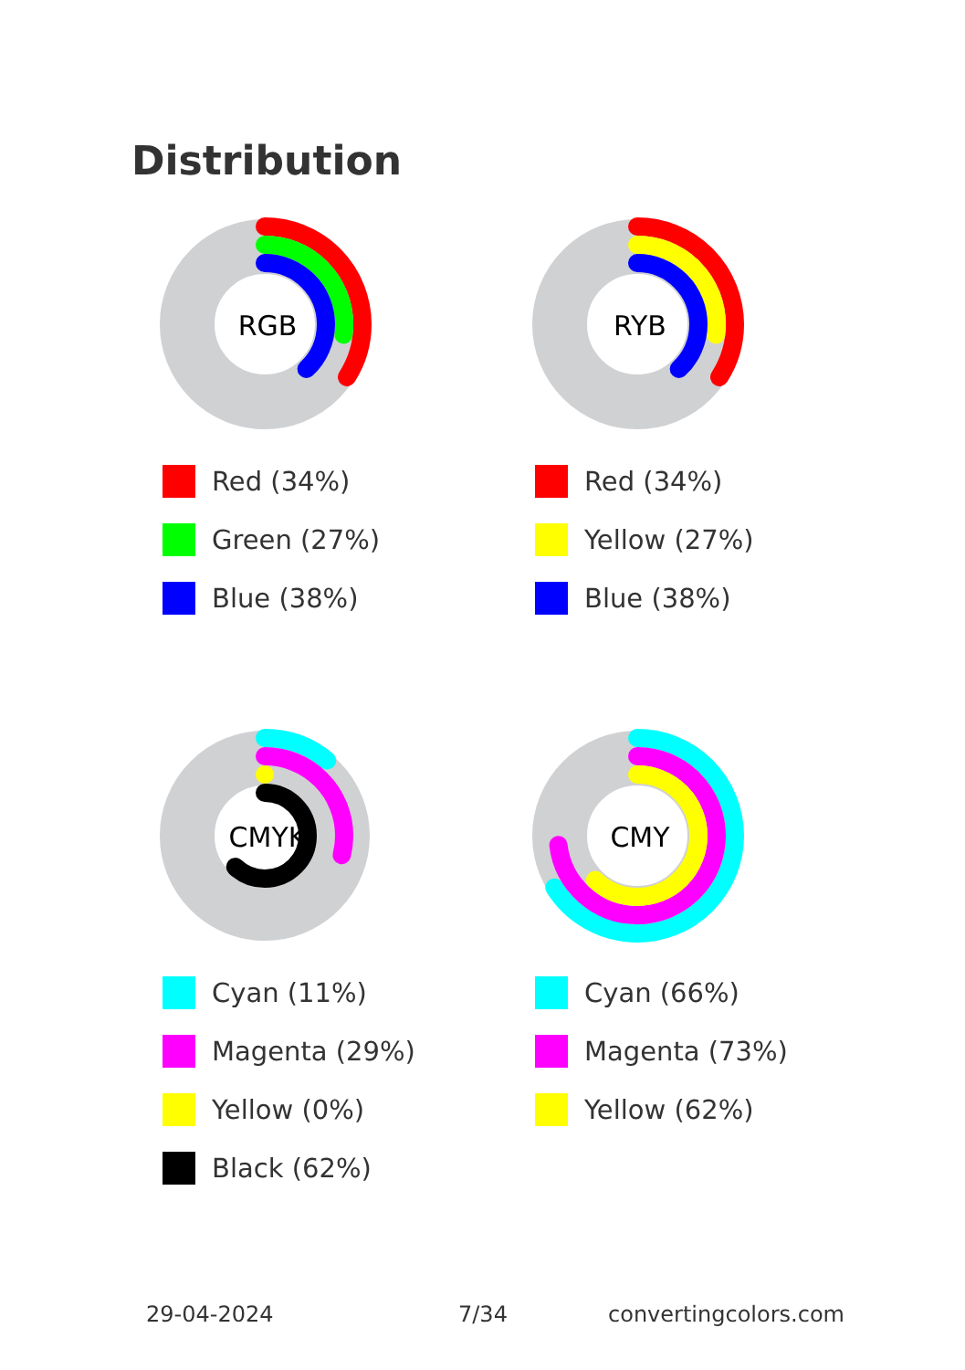Distribution
RGB
Red (34%)
Green (27%)
Blue (38%)
RYB
Red (34%)
Yellow (27%)
Blue (38%)
CMYK
Cyan (11%)
Magenta (29%)
Yellow (0%)
Black (62%)
CMY
Cyan (66%)
Magenta (73%)
Yellow (62%)
29-04-2024 7/34 convertingcolors.com